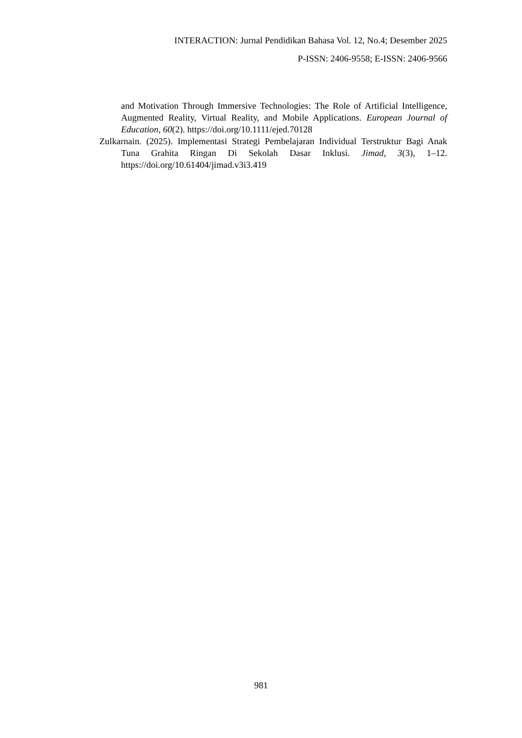INTERACTION: Jurnal Pendidikan Bahasa Vol. 12, No.4; Desember 2025
P-ISSN: 2406-9558; E-ISSN: 2406-9566
and Motivation Through Immersive Technologies: The Role of Artificial Intelligence, Augmented Reality, Virtual Reality, and Mobile Applications. European Journal of Education, 60(2). https://doi.org/10.1111/ejed.70128
Zulkarnain. (2025). Implementasi Strategi Pembelajaran Individual Terstruktur Bagi Anak Tuna Grahita Ringan Di Sekolah Dasar Inklusi. Jimad, 3(3), 1–12. https://doi.org/10.61404/jimad.v3i3.419
981